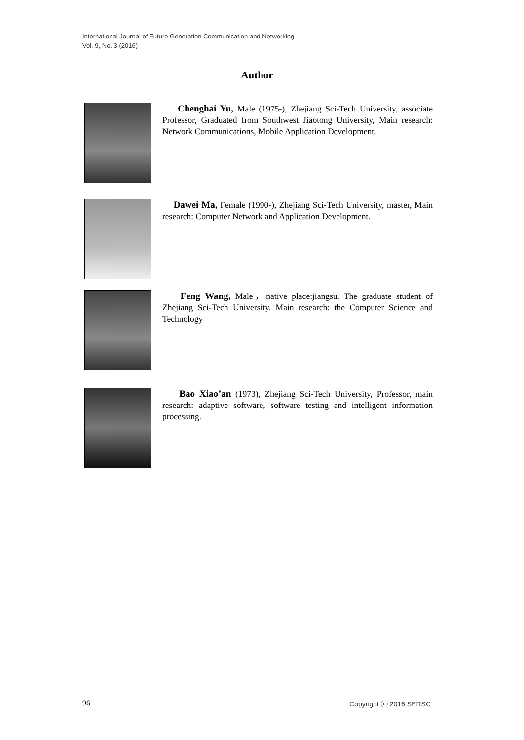International Journal of Future Generation Communication and Networking
Vol. 9, No. 3 (2016)
Author
Chenghai Yu, Male (1975-), Zhejiang Sci-Tech University, associate Professor, Graduated from Southwest Jiaotong University, Main research: Network Communications, Mobile Application Development.
Dawei Ma, Female (1990-), Zhejiang Sci-Tech University, master, Main research: Computer Network and Application Development.
Feng Wang, Male，native place:jiangsu. The graduate student of Zhejiang Sci-Tech University. Main research: the Computer Science and Technology
Bao Xiao’an (1973), Zhejiang Sci-Tech University, Professor, main research: adaptive software, software testing and intelligent information processing.
96 Copyright ⓒ 2016 SERSC